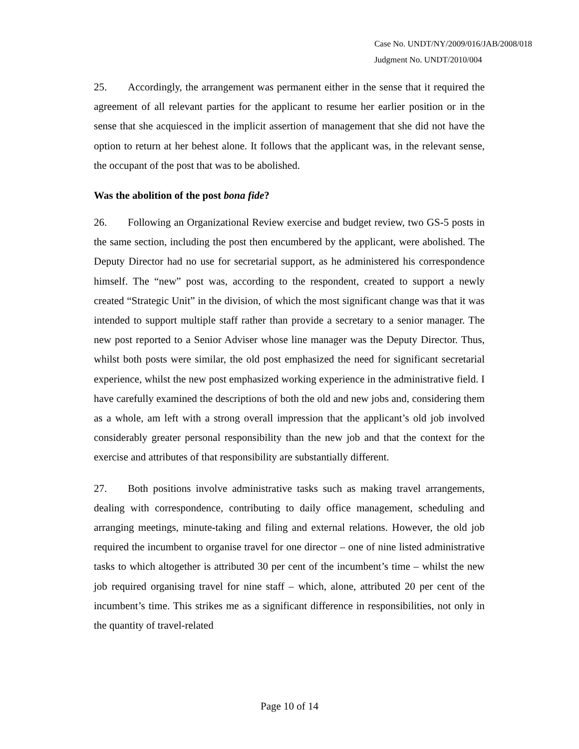Case No. UNDT/NY/2009/016/JAB/2008/018
Judgment No. UNDT/2010/004
25. Accordingly, the arrangement was permanent either in the sense that it required the agreement of all relevant parties for the applicant to resume her earlier position or in the sense that she acquiesced in the implicit assertion of management that she did not have the option to return at her behest alone. It follows that the applicant was, in the relevant sense, the occupant of the post that was to be abolished.
Was the abolition of the post bona fide?
26. Following an Organizational Review exercise and budget review, two GS-5 posts in the same section, including the post then encumbered by the applicant, were abolished. The Deputy Director had no use for secretarial support, as he administered his correspondence himself. The “new” post was, according to the respondent, created to support a newly created “Strategic Unit” in the division, of which the most significant change was that it was intended to support multiple staff rather than provide a secretary to a senior manager. The new post reported to a Senior Adviser whose line manager was the Deputy Director. Thus, whilst both posts were similar, the old post emphasized the need for significant secretarial experience, whilst the new post emphasized working experience in the administrative field. I have carefully examined the descriptions of both the old and new jobs and, considering them as a whole, am left with a strong overall impression that the applicant’s old job involved considerably greater personal responsibility than the new job and that the context for the exercise and attributes of that responsibility are substantially different.
27. Both positions involve administrative tasks such as making travel arrangements, dealing with correspondence, contributing to daily office management, scheduling and arranging meetings, minute-taking and filing and external relations. However, the old job required the incumbent to organise travel for one director – one of nine listed administrative tasks to which altogether is attributed 30 per cent of the incumbent’s time – whilst the new job required organising travel for nine staff – which, alone, attributed 20 per cent of the incumbent’s time. This strikes me as a significant difference in responsibilities, not only in the quantity of travel-related
Page 10 of 14